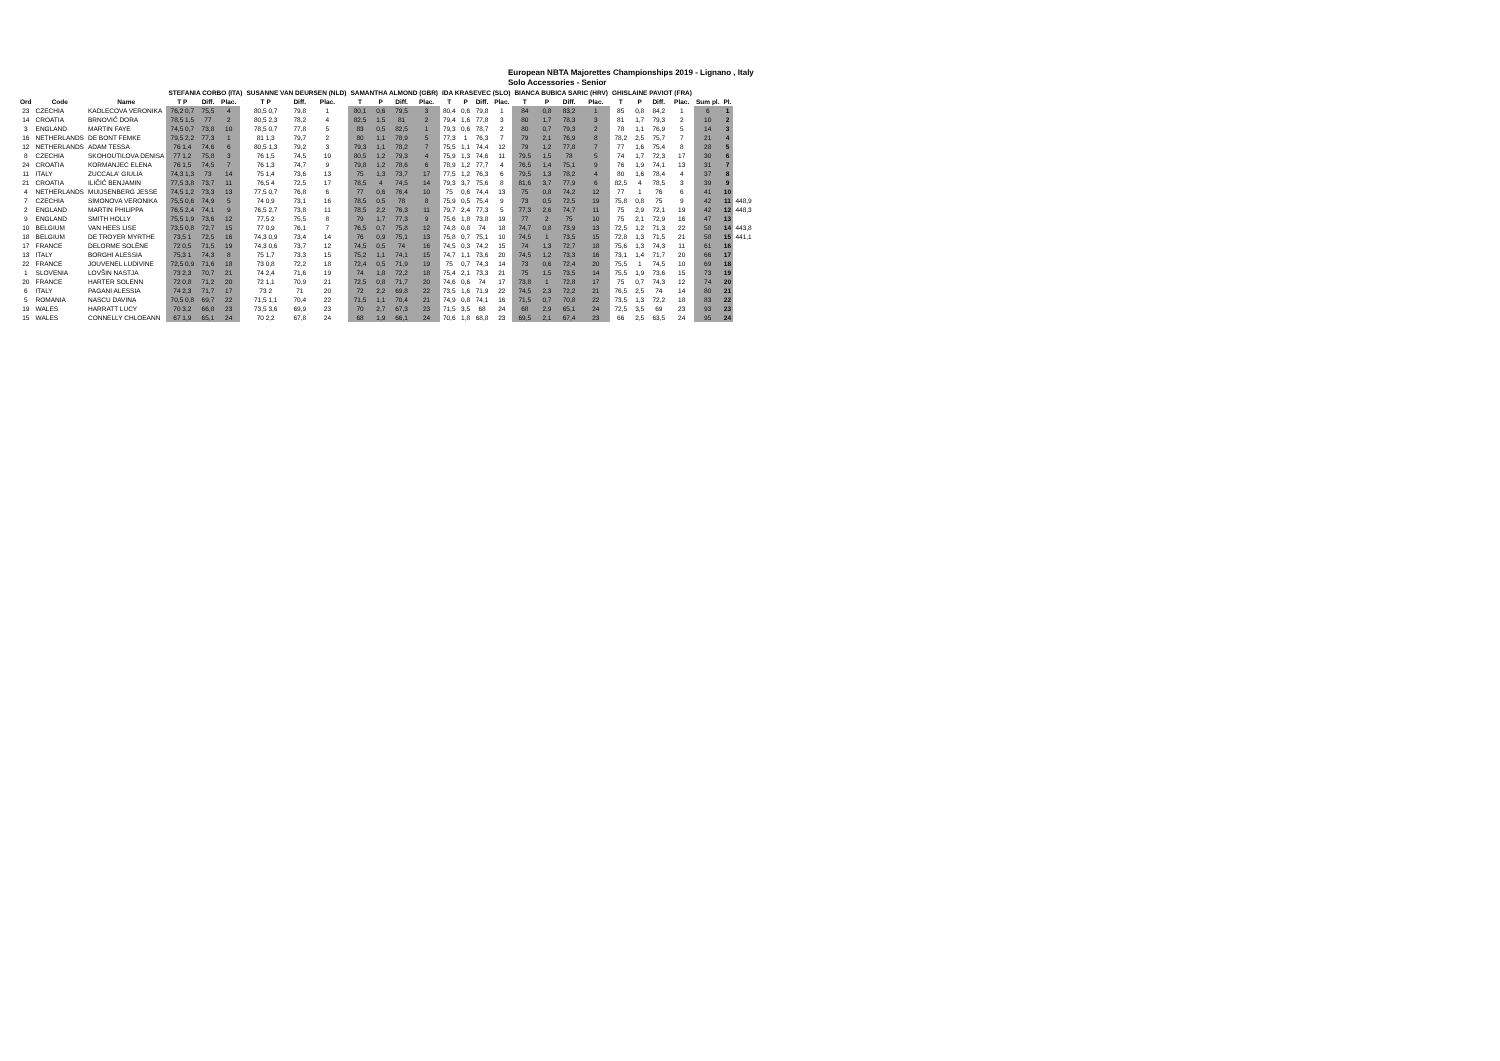European NBTA Majorettes Championships 2019 - Lignano , Italy
Solo Accessories - Senior
| | | | STEFANIA CORBO (ITA) | | | | SUSANNE VAN DEURSEN (NLD) | | | | SAMANTHA ALMOND (GBR) | | | | IDA KRASEVEC (SLO) | | | | BIANCA BUBICA SARIC (HRV) | | | | GHISLAINE PAVIOT (FRA) | | | | | | |
| --- | --- | --- | --- | --- | --- | --- | --- | --- | --- | --- | --- | --- | --- | --- | --- | --- | --- | --- | --- | --- | --- | --- | --- | --- | --- | --- | --- | --- | --- |
| Ord | Code | Name | T P | Diff. | Plac. | | T P | Diff. | Plac. | | T | P | Diff. | Plac. | T | P | Diff. | Plac. | T | P | Diff. | Plac. | T | P | Diff. | Plac. | Sum pl. | Pl. | |
| 23 | CZECHIA | KADLECOVA VERONIKA | 76,2 0,7 | 75,5 | 4 | | 80,5 0,7 | 79,8 | 1 | | 80,1 | 0,6 | 79,5 | 3 | 80,4 | 0,6 | 79,8 | 1 | 84 | 0,8 | 83,2 | 1 | 85 | 0,8 | 84,2 | 1 | 6 | 1 | |
| 14 | CROATIA | BRNOVIĆ DORA | 78,5 1,5 | 77 | 2 | | 80,5 2,3 | 78,2 | 4 | | 82,5 | 1,5 | 81 | 2 | 79,4 | 1,6 | 77,8 | 3 | 80 | 1,7 | 78,3 | 3 | 81 | 1,7 | 79,3 | 2 | 10 | 2 | |
| 3 | ENGLAND | MARTIN FAYE | 74,5 0,7 | 73,8 | 10 | | 78,5 0,7 | 77,8 | 5 | | 83 | 0,5 | 82,5 | 1 | 79,3 | 0,6 | 78,7 | 2 | 80 | 0,7 | 79,3 | 2 | 78 | 1,1 | 76,9 | 5 | 14 | 3 | |
| 16 | NETHERLANDS | DE BONT FEMKE | 79,5 2,2 | 77,3 | 1 | | 81 1,3 | 79,7 | 2 | | 80 | 1,1 | 78,9 | 5 | 77,3 | 1 | 76,3 | 7 | 79 | 2,1 | 76,9 | 8 | 78,2 | 2,5 | 75,7 | 7 | 21 | 4 | |
| 12 | NETHERLANDS | ADAM TESSA | 76 1,4 | 74,6 | 6 | | 80,5 1,3 | 79,2 | 3 | | 79,3 | 1,1 | 78,2 | 7 | 75,5 | 1,1 | 74,4 | 12 | 79 | 1,2 | 77,8 | 7 | 77 | 1,6 | 75,4 | 8 | 28 | 5 | |
| 8 | CZECHIA | SKOHOUTILOVA DENISA | 77 1,2 | 75,8 | 3 | | 76 1,5 | 74,5 | 10 | | 80,5 | 1,2 | 79,3 | 4 | 75,9 | 1,3 | 74,6 | 11 | 79,5 | 1,5 | 78 | 5 | 74 | 1,7 | 72,3 | 17 | 30 | 6 | |
| 24 | CROATIA | KORMANJEC ELENA | 76 1,5 | 74,5 | 7 | | 76 1,3 | 74,7 | 9 | | 79,8 | 1,2 | 78,6 | 6 | 78,9 | 1,2 | 77,7 | 4 | 76,5 | 1,4 | 75,1 | 9 | 76 | 1,9 | 74,1 | 13 | 31 | 7 | |
| 11 | ITALY | ZUCCALA' GIULIA | 74,3 1,3 | 73 | 14 | | 75 1,4 | 73,6 | 13 | | 75 | 1,3 | 73,7 | 17 | 77,5 | 1,2 | 76,3 | 6 | 79,5 | 1,3 | 78,2 | 4 | 80 | 1,6 | 78,4 | 4 | 37 | 8 | |
| 21 | CROATIA | ILIČIĆ BENJAMIN | 77,5 3,8 | 73,7 | 11 | | 76,5 4 | 72,5 | 17 | | 78,5 | 4 | 74,5 | 14 | 79,3 | 3,7 | 75,6 | 8 | 81,6 | 3,7 | 77,9 | 6 | 82,5 | 4 | 78,5 | 3 | 39 | 9 | |
| 4 | NETHERLANDS | MUIJSENBERG JESSE | 74,5 1,2 | 73,3 | 13 | | 77,5 0,7 | 76,8 | 6 | | 77 | 0,6 | 76,4 | 10 | 75 | 0,6 | 74,4 | 13 | 75 | 0,8 | 74,2 | 12 | 77 | 1 | 76 | 6 | 41 | 10 | |
| 7 | CZECHIA | SIMONOVA VERONIKA | 75,5 0,6 | 74,9 | 5 | | 74 0,9 | 73,1 | 16 | | 78,5 | 0,5 | 78 | 8 | 75,9 | 0,5 | 75,4 | 9 | 73 | 0,5 | 72,5 | 19 | 75,8 | 0,8 | 75 | 9 | 42 | 11 | 448,9 |
| 2 | ENGLAND | MARTIN PHILIPPA | 76,5 2,4 | 74,1 | 9 | | 76,5 2,7 | 73,8 | 11 | | 78,5 | 2,2 | 76,3 | 11 | 79,7 | 2,4 | 77,3 | 5 | 77,3 | 2,6 | 74,7 | 11 | 75 | 2,9 | 72,1 | 19 | 42 | 12 | 448,3 |
| 9 | ENGLAND | SMITH HOLLY | 75,5 1,9 | 73,6 | 12 | | 77,5 2 | 75,5 | 8 | | 79 | 1,7 | 77,3 | 9 | 75,6 | 1,8 | 73,8 | 19 | 77 | 2 | 75 | 10 | 75 | 2,1 | 72,9 | 16 | 47 | 13 | |
| 10 | BELGIUM | VAN HEES LISE | 73,5 0,8 | 72,7 | 15 | | 77 0,9 | 76,1 | 7 | | 76,5 | 0,7 | 75,8 | 12 | 74,8 | 0,8 | 74 | 18 | 74,7 | 0,8 | 73,9 | 13 | 72,5 | 1,2 | 71,3 | 22 | 58 | 14 | 443,8 |
| 18 | BELGIUM | DE TROYER MYRTHE | 73,5 1 | 72,5 | 16 | | 74,3 0,9 | 73,4 | 14 | | 76 | 0,9 | 75,1 | 13 | 75,8 | 0,7 | 75,1 | 10 | 74,5 | 1 | 73,5 | 15 | 72,8 | 1,3 | 71,5 | 21 | 58 | 15 | 441,1 |
| 17 | FRANCE | DELORME SOLÈNE | 72 0,5 | 71,5 | 19 | | 74,3 0,6 | 73,7 | 12 | | 74,5 | 0,5 | 74 | 16 | 74,5 | 0,3 | 74,2 | 15 | 74 | 1,3 | 72,7 | 18 | 75,6 | 1,3 | 74,3 | 11 | 61 | 16 | |
| 13 | ITALY | BORGHI ALESSIA | 75,3 1 | 74,3 | 8 | | 75 1,7 | 73,3 | 15 | | 75,2 | 1,1 | 74,1 | 15 | 74,7 | 1,1 | 73,6 | 20 | 74,5 | 1,2 | 73,3 | 16 | 73,1 | 1,4 | 71,7 | 20 | 66 | 17 | |
| 22 | FRANCE | JOUVENEL LUDIVINE | 72,5 0,9 | 71,6 | 18 | | 73 0,8 | 72,2 | 18 | | 72,4 | 0,5 | 71,9 | 19 | 75 | 0,7 | 74,3 | 14 | 73 | 0,6 | 72,4 | 20 | 75,5 | 1 | 74,5 | 10 | 69 | 18 | |
| 1 | SLOVENIA | LOVŠIN NASTJA | 73 2,3 | 70,7 | 21 | | 74 2,4 | 71,6 | 19 | | 74 | 1,8 | 72,2 | 18 | 75,4 | 2,1 | 73,3 | 21 | 75 | 1,5 | 73,5 | 14 | 75,5 | 1,9 | 73,6 | 15 | 73 | 19 | |
| 20 | FRANCE | HARTER SOLENN | 72 0,8 | 71,2 | 20 | | 72 1,1 | 70,9 | 21 | | 72,5 | 0,8 | 71,7 | 20 | 74,6 | 0,6 | 74 | 17 | 73,8 | 1 | 72,8 | 17 | 75 | 0,7 | 74,3 | 12 | 74 | 20 | |
| 6 | ITALY | PAGANI ALESSIA | 74 2,3 | 71,7 | 17 | | 73 2 | 71 | 20 | | 72 | 2,2 | 69,8 | 22 | 73,5 | 1,6 | 71,9 | 22 | 74,5 | 2,3 | 72,2 | 21 | 76,5 | 2,5 | 74 | 14 | 80 | 21 | |
| 5 | ROMANIA | NASCU DAVINA | 70,5 0,8 | 69,7 | 22 | | 71,5 1,1 | 70,4 | 22 | | 71,5 | 1,1 | 70,4 | 21 | 74,9 | 0,8 | 74,1 | 16 | 71,5 | 0,7 | 70,8 | 22 | 73,5 | 1,3 | 72,2 | 18 | 83 | 22 | |
| 19 | WALES | HARRATT LUCY | 70 3,2 | 66,8 | 23 | | 73,5 3,6 | 69,9 | 23 | | 70 | 2,7 | 67,3 | 23 | 71,5 | 3,5 | 68 | 24 | 68 | 2,9 | 65,1 | 24 | 72,5 | 3,5 | 69 | 23 | 93 | 23 | |
| 15 | WALES | CONNELLY CHLOEANN | 67 1,9 | 65,1 | 24 | | 70 2,2 | 67,8 | 24 | | 68 | 1,9 | 66,1 | 24 | 70,6 | 1,8 | 68,8 | 23 | 69,5 | 2,1 | 67,4 | 23 | 66 | 2,5 | 63,5 | 24 | 95 | 24 | |